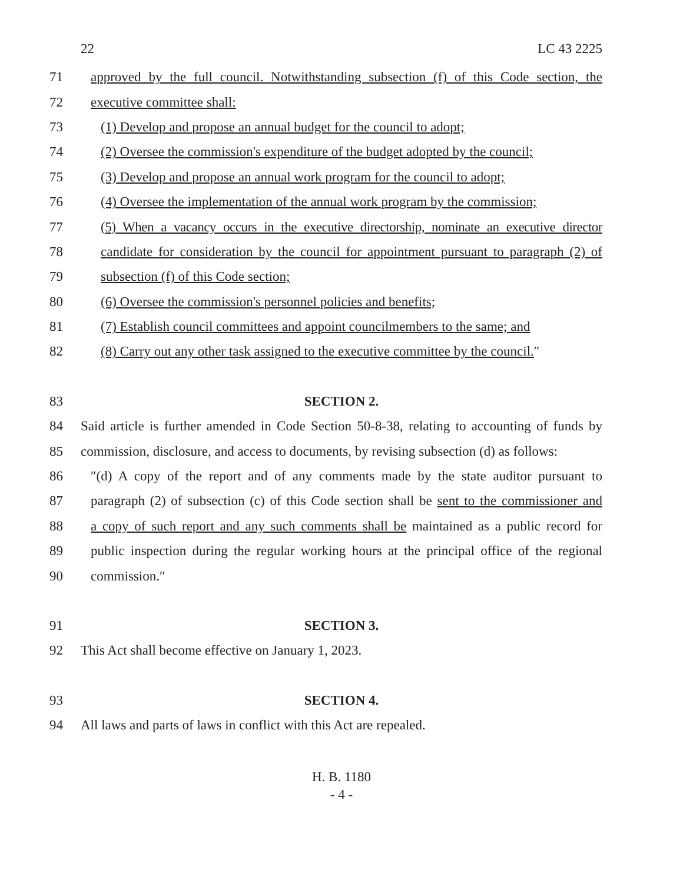22 LC 43 2225
71 approved by the full council. Notwithstanding subsection (f) of this Code section, the
72 executive committee shall:
73 (1) Develop and propose an annual budget for the council to adopt;
74 (2) Oversee the commission's expenditure of the budget adopted by the council;
75 (3) Develop and propose an annual work program for the council to adopt;
76 (4) Oversee the implementation of the annual work program by the commission;
77 (5) When a vacancy occurs in the executive directorship, nominate an executive director
78 candidate for consideration by the council for appointment pursuant to paragraph (2) of
79 subsection (f) of this Code section;
80 (6) Oversee the commission's personnel policies and benefits;
81 (7) Establish council committees and appoint councilmembers to the same; and
82 (8) Carry out any other task assigned to the executive committee by the council.″
83 SECTION 2.
84 Said article is further amended in Code Section 50-8-38, relating to accounting of funds by
85 commission, disclosure, and access to documents, by revising subsection (d) as follows:
86 ″(d) A copy of the report and of any comments made by the state auditor pursuant to
87 paragraph (2) of subsection (c) of this Code section shall be sent to the commissioner and
88 a copy of such report and any such comments shall be maintained as a public record for
89 public inspection during the regular working hours at the principal office of the regional
90 commission.″
91 SECTION 3.
92 This Act shall become effective on January 1, 2023.
93 SECTION 4.
94 All laws and parts of laws in conflict with this Act are repealed.
H. B. 1180
- 4 -